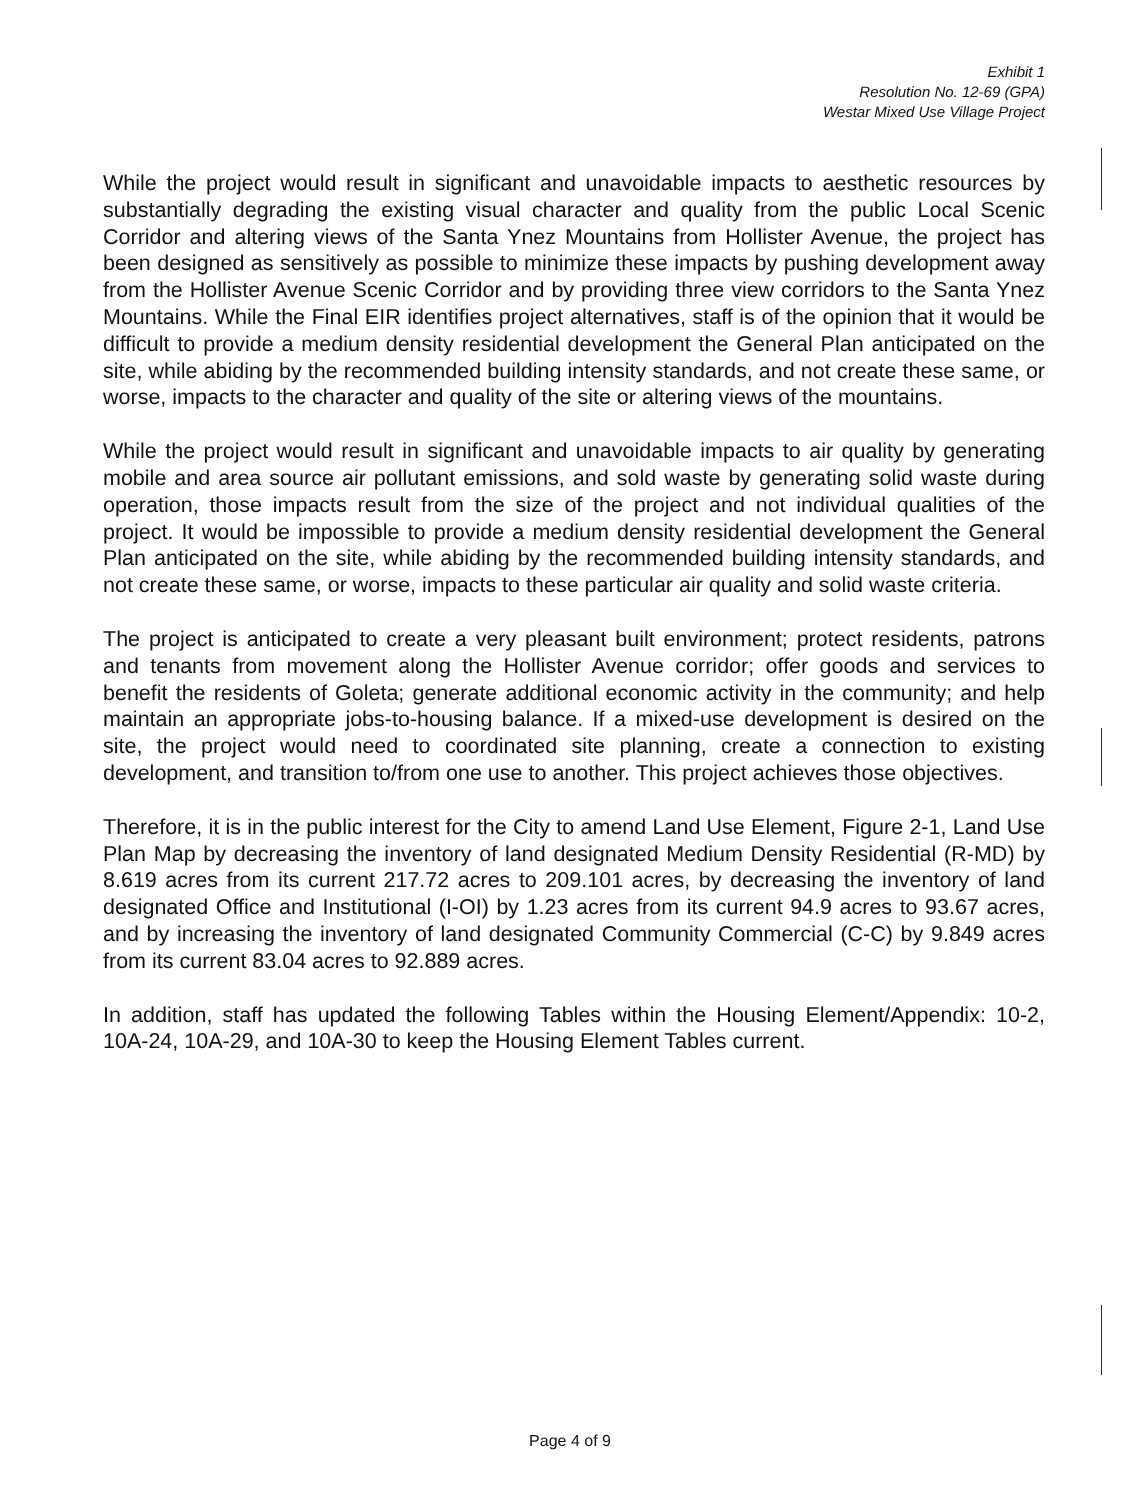Exhibit 1
Resolution No. 12-69 (GPA)
Westar Mixed Use Village Project
While the project would result in significant and unavoidable impacts to aesthetic resources by substantially degrading the existing visual character and quality from the public Local Scenic Corridor and altering views of the Santa Ynez Mountains from Hollister Avenue, the project has been designed as sensitively as possible to minimize these impacts by pushing development away from the Hollister Avenue Scenic Corridor and by providing three view corridors to the Santa Ynez Mountains. While the Final EIR identifies project alternatives, staff is of the opinion that it would be difficult to provide a medium density residential development the General Plan anticipated on the site, while abiding by the recommended building intensity standards, and not create these same, or worse, impacts to the character and quality of the site or altering views of the mountains.
While the project would result in significant and unavoidable impacts to air quality by generating mobile and area source air pollutant emissions, and sold waste by generating solid waste during operation, those impacts result from the size of the project and not individual qualities of the project. It would be impossible to provide a medium density residential development the General Plan anticipated on the site, while abiding by the recommended building intensity standards, and not create these same, or worse, impacts to these particular air quality and solid waste criteria.
The project is anticipated to create a very pleasant built environment; protect residents, patrons and tenants from movement along the Hollister Avenue corridor; offer goods and services to benefit the residents of Goleta; generate additional economic activity in the community; and help maintain an appropriate jobs-to-housing balance. If a mixed-use development is desired on the site, the project would need to coordinated site planning, create a connection to existing development, and transition to/from one use to another. This project achieves those objectives.
Therefore, it is in the public interest for the City to amend Land Use Element, Figure 2-1, Land Use Plan Map by decreasing the inventory of land designated Medium Density Residential (R-MD) by 8.619 acres from its current 217.72 acres to 209.101 acres, by decreasing the inventory of land designated Office and Institutional (I-OI) by 1.23 acres from its current 94.9 acres to 93.67 acres, and by increasing the inventory of land designated Community Commercial (C-C) by 9.849 acres from its current 83.04 acres to 92.889 acres.
In addition, staff has updated the following Tables within the Housing Element/Appendix: 10-2, 10A-24, 10A-29, and 10A-30 to keep the Housing Element Tables current.
Page 4 of 9